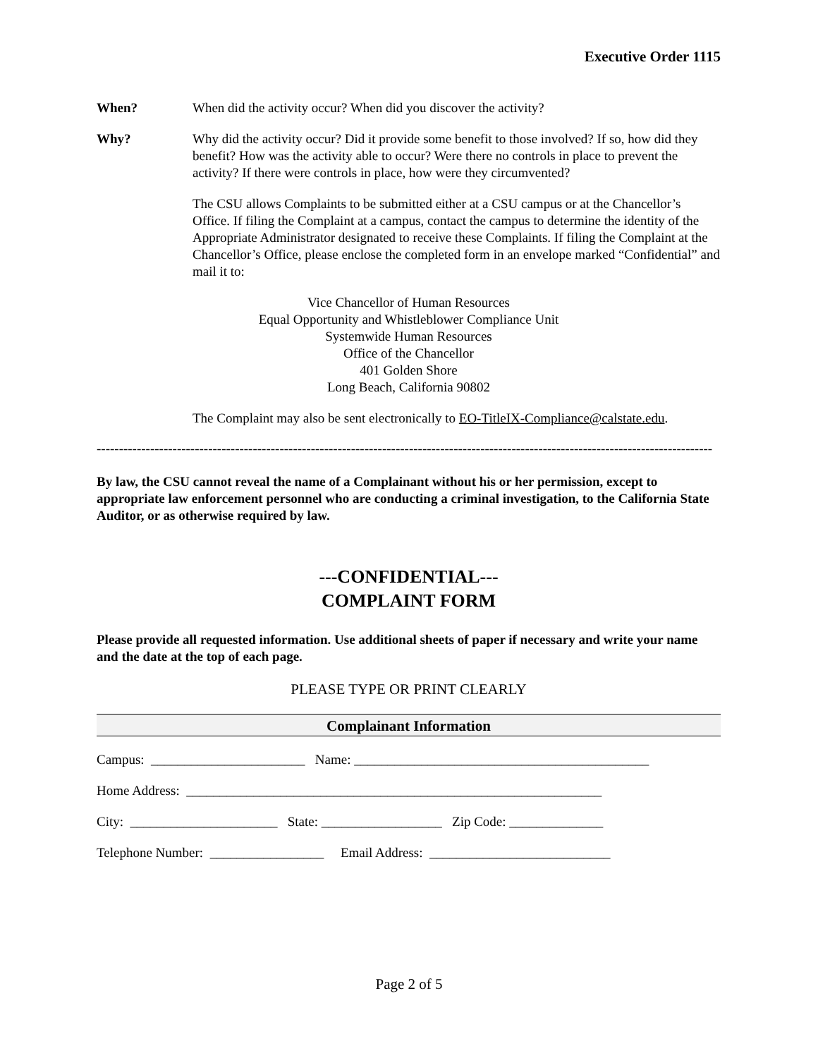Executive Order 1115
When? When did the activity occur? When did you discover the activity?
Why? Why did the activity occur? Did it provide some benefit to those involved? If so, how did they benefit? How was the activity able to occur? Were there no controls in place to prevent the activity? If there were controls in place, how were they circumvented?
The CSU allows Complaints to be submitted either at a CSU campus or at the Chancellor’s Office. If filing the Complaint at a campus, contact the campus to determine the identity of the Appropriate Administrator designated to receive these Complaints. If filing the Complaint at the Chancellor’s Office, please enclose the completed form in an envelope marked “Confidential” and mail it to:
Vice Chancellor of Human Resources
Equal Opportunity and Whistleblower Compliance Unit
Systemwide Human Resources
Office of the Chancellor
401 Golden Shore
Long Beach, California 90802
The Complaint may also be sent electronically to EO-TitleIX-Compliance@calstate.edu.
------------------------------------------------------------------------------------------------------------------------------------------
By law, the CSU cannot reveal the name of a Complainant without his or her permission, except to appropriate law enforcement personnel who are conducting a criminal investigation, to the California State Auditor, or as otherwise required by law.
---CONFIDENTIAL---
COMPLAINT FORM
Please provide all requested information. Use additional sheets of paper if necessary and write your name and the date at the top of each page.
PLEASE TYPE OR PRINT CLEARLY
Complainant Information
Campus: _______________________ Name: ____________________________________________
Home Address: ______________________________________________________________
City: ______________________ State: __________________ Zip Code: ______________
Telephone Number: _________________ Email Address: ___________________________
Page 2 of 5